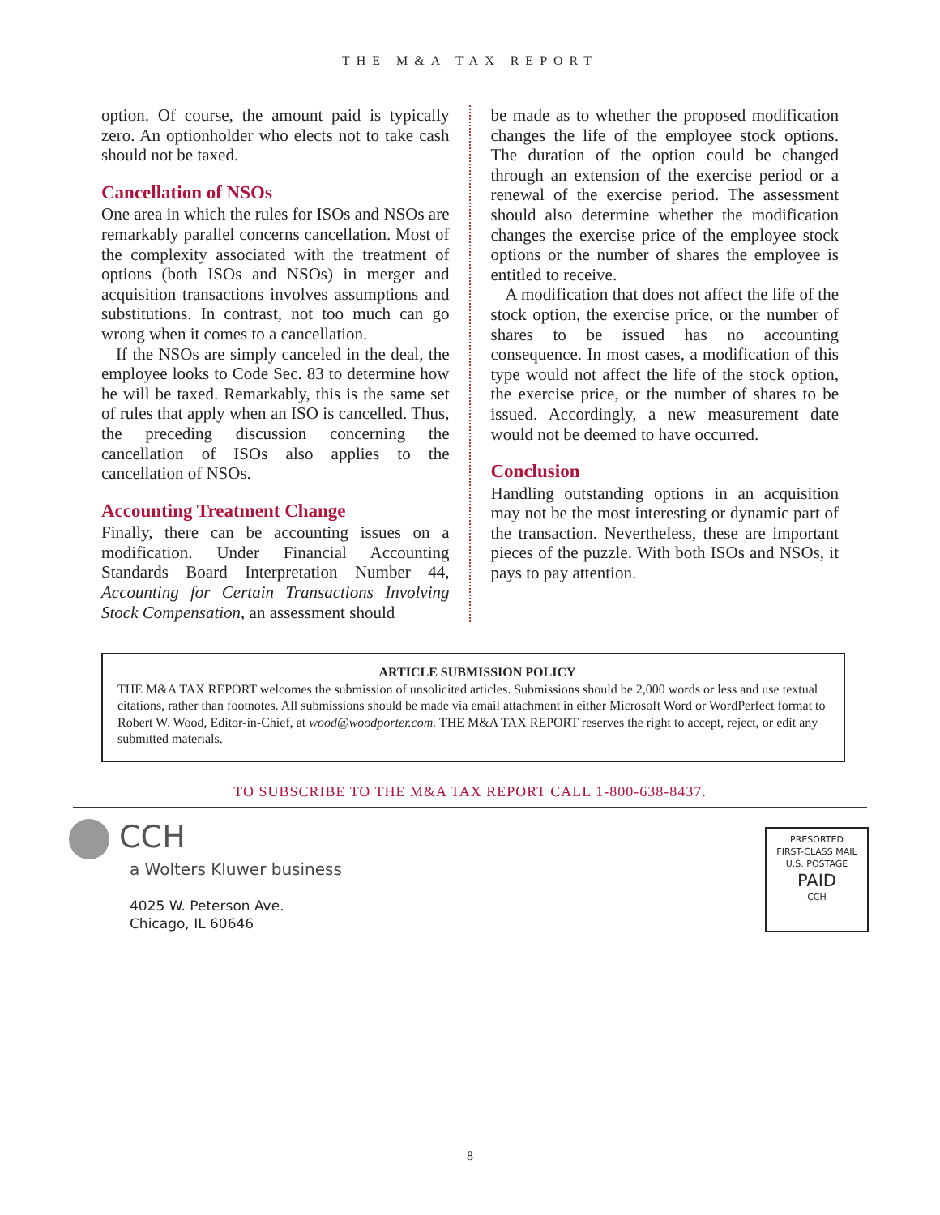THE M&A TAX REPORT
option. Of course, the amount paid is typically zero. An optionholder who elects not to take cash should not be taxed.
Cancellation of NSOs
One area in which the rules for ISOs and NSOs are remarkably parallel concerns cancellation. Most of the complexity associated with the treatment of options (both ISOs and NSOs) in merger and acquisition transactions involves assumptions and substitutions. In contrast, not too much can go wrong when it comes to a cancellation.
If the NSOs are simply canceled in the deal, the employee looks to Code Sec. 83 to determine how he will be taxed. Remarkably, this is the same set of rules that apply when an ISO is cancelled. Thus, the preceding discussion concerning the cancellation of ISOs also applies to the cancellation of NSOs.
Accounting Treatment Change
Finally, there can be accounting issues on a modification. Under Financial Accounting Standards Board Interpretation Number 44, Accounting for Certain Transactions Involving Stock Compensation, an assessment should
be made as to whether the proposed modification changes the life of the employee stock options. The duration of the option could be changed through an extension of the exercise period or a renewal of the exercise period. The assessment should also determine whether the modification changes the exercise price of the employee stock options or the number of shares the employee is entitled to receive.
A modification that does not affect the life of the stock option, the exercise price, or the number of shares to be issued has no accounting consequence. In most cases, a modification of this type would not affect the life of the stock option, the exercise price, or the number of shares to be issued. Accordingly, a new measurement date would not be deemed to have occurred.
Conclusion
Handling outstanding options in an acquisition may not be the most interesting or dynamic part of the transaction. Nevertheless, these are important pieces of the puzzle. With both ISOs and NSOs, it pays to pay attention.
ARTICLE SUBMISSION POLICY
THE M&A TAX REPORT welcomes the submission of unsolicited articles. Submissions should be 2,000 words or less and use textual citations, rather than footnotes. All submissions should be made via email attachment in either Microsoft Word or WordPerfect format to Robert W. Wood, Editor-in-Chief, at wood@woodporter.com. THE M&A TAX REPORT reserves the right to accept, reject, or edit any submitted materials.
TO SUBSCRIBE TO THE M&A TAX REPORT CALL 1-800-638-8437.
CCH
a Wolters Kluwer business
4025 W. Peterson Ave.
Chicago, IL 60646
PRESORTED
FIRST-CLASS MAIL
U.S. POSTAGE
PAID
CCH
8